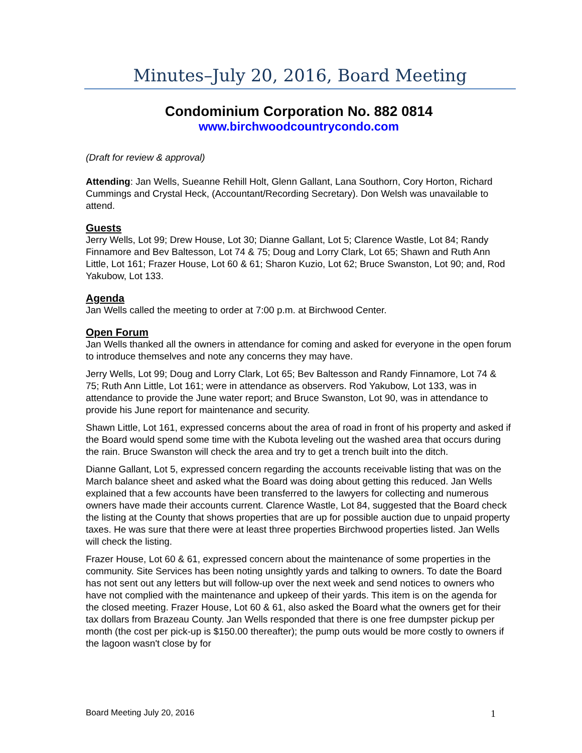Minutes–July 20, 2016, Board Meeting
Condominium Corporation No. 882 0814
www.birchwoodcountrycondo.com
(Draft for review & approval)
Attending: Jan Wells, Sueanne Rehill Holt, Glenn Gallant, Lana Southorn, Cory Horton, Richard Cummings and Crystal Heck, (Accountant/Recording Secretary). Don Welsh was unavailable to attend.
Guests
Jerry Wells, Lot 99; Drew House, Lot 30; Dianne Gallant, Lot 5; Clarence Wastle, Lot 84; Randy Finnamore and Bev Baltesson, Lot 74 & 75; Doug and Lorry Clark, Lot 65; Shawn and Ruth Ann Little, Lot 161; Frazer House, Lot 60 & 61; Sharon Kuzio, Lot 62; Bruce Swanston, Lot 90; and, Rod Yakubow, Lot 133.
Agenda
Jan Wells called the meeting to order at 7:00 p.m. at Birchwood Center.
Open Forum
Jan Wells thanked all the owners in attendance for coming and asked for everyone in the open forum to introduce themselves and note any concerns they may have.
Jerry Wells, Lot 99; Doug and Lorry Clark, Lot 65; Bev Baltesson and Randy Finnamore, Lot 74 & 75; Ruth Ann Little, Lot 161; were in attendance as observers. Rod Yakubow, Lot 133, was in attendance to provide the June water report; and Bruce Swanston, Lot 90, was in attendance to provide his June report for maintenance and security.
Shawn Little, Lot 161, expressed concerns about the area of road in front of his property and asked if the Board would spend some time with the Kubota leveling out the washed area that occurs during the rain. Bruce Swanston will check the area and try to get a trench built into the ditch.
Dianne Gallant, Lot 5, expressed concern regarding the accounts receivable listing that was on the March balance sheet and asked what the Board was doing about getting this reduced. Jan Wells explained that a few accounts have been transferred to the lawyers for collecting and numerous owners have made their accounts current. Clarence Wastle, Lot 84, suggested that the Board check the listing at the County that shows properties that are up for possible auction due to unpaid property taxes. He was sure that there were at least three properties Birchwood properties listed. Jan Wells will check the listing.
Frazer House, Lot 60 & 61, expressed concern about the maintenance of some properties in the community. Site Services has been noting unsightly yards and talking to owners. To date the Board has not sent out any letters but will follow-up over the next week and send notices to owners who have not complied with the maintenance and upkeep of their yards. This item is on the agenda for the closed meeting. Frazer House, Lot 60 & 61, also asked the Board what the owners get for their tax dollars from Brazeau County. Jan Wells responded that there is one free dumpster pickup per month (the cost per pick-up is $150.00 thereafter); the pump outs would be more costly to owners if the lagoon wasn't close by for
Board Meeting July 20, 2016 1